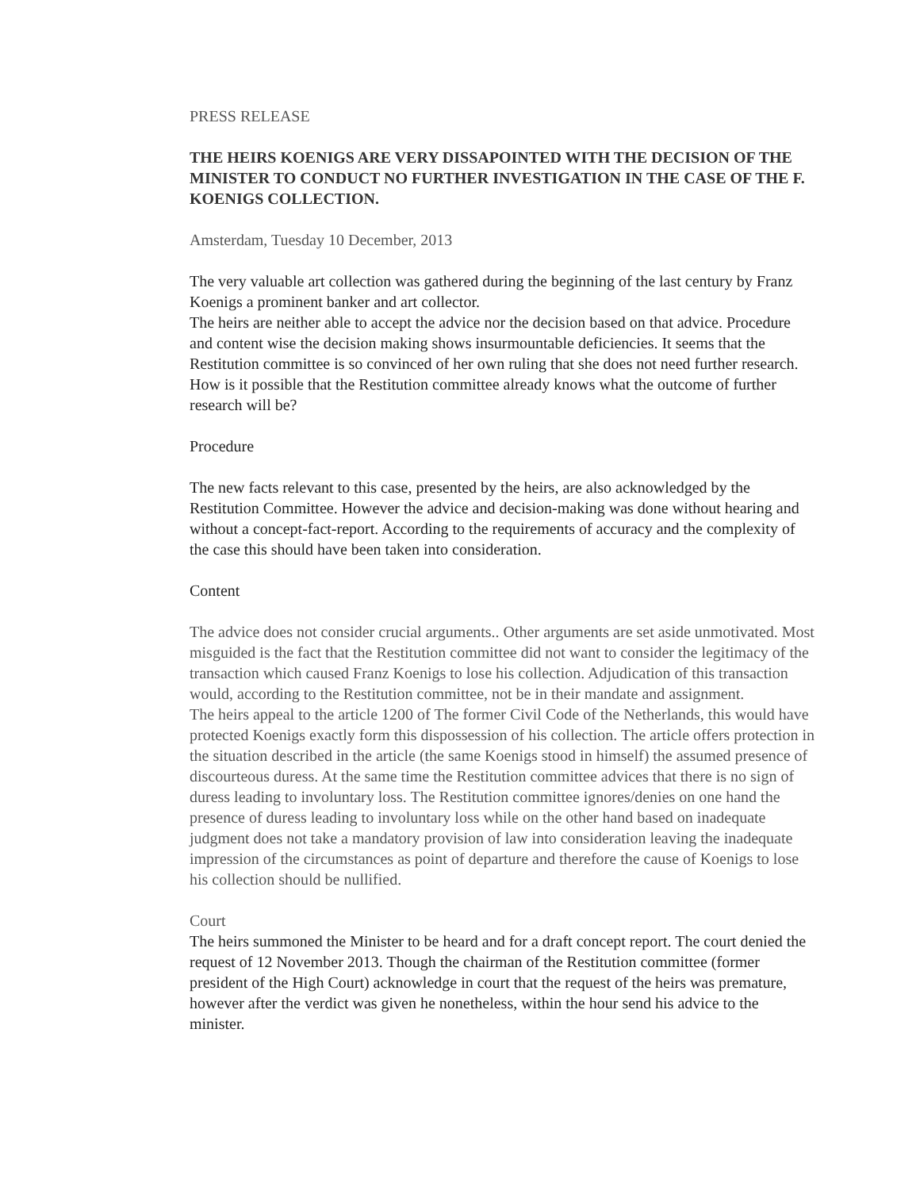PRESS RELEASE
THE HEIRS KOENIGS ARE VERY DISSAPOINTED WITH THE DECISION OF THE MINISTER TO CONDUCT NO FURTHER INVESTIGATION IN THE CASE OF THE F. KOENIGS COLLECTION.
Amsterdam, Tuesday 10 December, 2013
The very valuable art collection was gathered during the beginning of the last century by Franz Koenigs a prominent banker and art collector.
The heirs are neither able to accept the advice nor the decision based on that advice. Procedure and content wise the decision making shows insurmountable deficiencies. It seems that the Restitution committee is so convinced of her own ruling that she does not need further research. How is it possible that the Restitution committee already knows what the outcome of further research will be?
Procedure
The new facts relevant to this case, presented by the heirs, are also acknowledged by the Restitution Committee. However the advice and decision-making was done without hearing and without a concept-fact-report. According to the requirements of accuracy and the complexity of the case this should have been taken into consideration.
Content
The advice does not consider crucial arguments.. Other arguments are set aside unmotivated. Most misguided is the fact that the Restitution committee did not want to consider the legitimacy of the transaction which caused Franz Koenigs to lose his collection. Adjudication of this transaction would, according to the Restitution committee, not be in their mandate and assignment.
The heirs appeal to the article 1200 of The former Civil Code of the Netherlands, this would have protected Koenigs exactly form this dispossession of his collection. The article offers protection in the situation described in the article (the same Koenigs stood in himself) the assumed presence of discourteous duress. At the same time the Restitution committee advices that there is no sign of duress leading to involuntary loss. The Restitution committee ignores/denies on one hand the presence of duress leading to involuntary loss while on the other hand based on inadequate judgment does not take a mandatory provision of law into consideration leaving the inadequate impression of the circumstances as point of departure and therefore the cause of Koenigs to lose his collection should be nullified.
Court
The heirs summoned the Minister to be heard and for a draft concept report. The court denied the request of 12 November 2013. Though the chairman of the Restitution committee (former president of the High Court) acknowledge in court that the request of the heirs was premature, however after the verdict was given he nonetheless, within the hour send his advice to the minister.